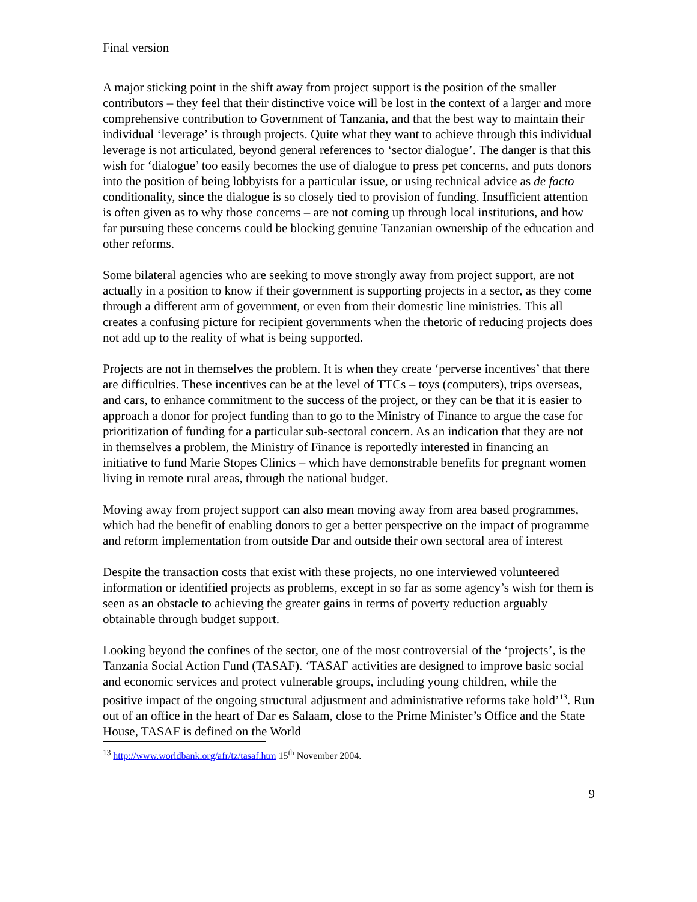Final version
A major sticking point in the shift away from project support is the position of the smaller contributors – they feel that their distinctive voice will be lost in the context of a larger and more comprehensive contribution to Government of Tanzania, and that the best way to maintain their individual ‘leverage’ is through projects. Quite what they want to achieve through this individual leverage is not articulated, beyond general references to ‘sector dialogue’. The danger is that this wish for ‘dialogue’ too easily becomes the use of dialogue to press pet concerns, and puts donors into the position of being lobbyists for a particular issue, or using technical advice as de facto conditionality, since the dialogue is so closely tied to provision of funding. Insufficient attention is often given as to why those concerns – are not coming up through local institutions, and how far pursuing these concerns could be blocking genuine Tanzanian ownership of the education and other reforms.
Some bilateral agencies who are seeking to move strongly away from project support, are not actually in a position to know if their government is supporting projects in a sector, as they come through a different arm of government, or even from their domestic line ministries. This all creates a confusing picture for recipient governments when the rhetoric of reducing projects does not add up to the reality of what is being supported.
Projects are not in themselves the problem. It is when they create ‘perverse incentives’ that there are difficulties. These incentives can be at the level of TTCs – toys (computers), trips overseas, and cars, to enhance commitment to the success of the project, or they can be that it is easier to approach a donor for project funding than to go to the Ministry of Finance to argue the case for prioritization of funding for a particular sub-sectoral concern. As an indication that they are not in themselves a problem, the Ministry of Finance is reportedly interested in financing an initiative to fund Marie Stopes Clinics – which have demonstrable benefits for pregnant women living in remote rural areas, through the national budget.
Moving away from project support can also mean moving away from area based programmes, which had the benefit of enabling donors to get a better perspective on the impact of programme and reform implementation from outside Dar and outside their own sectoral area of interest
Despite the transaction costs that exist with these projects, no one interviewed volunteered information or identified projects as problems, except in so far as some agency’s wish for them is seen as an obstacle to achieving the greater gains in terms of poverty reduction arguably obtainable through budget support.
Looking beyond the confines of the sector, one of the most controversial of the ‘projects’, is the Tanzania Social Action Fund (TASAF). ‘TASAF activities are designed to improve basic social and economic services and protect vulnerable groups, including young children, while the positive impact of the ongoing structural adjustment and administrative reforms take hold’<sup>13</sup>. Run out of an office in the heart of Dar es Salaam, close to the Prime Minister’s Office and the State House, TASAF is defined on the World
<sup>13</sup> http://www.worldbank.org/afr/tz/tasaf.htm 15<sup>th</sup> November 2004.
9